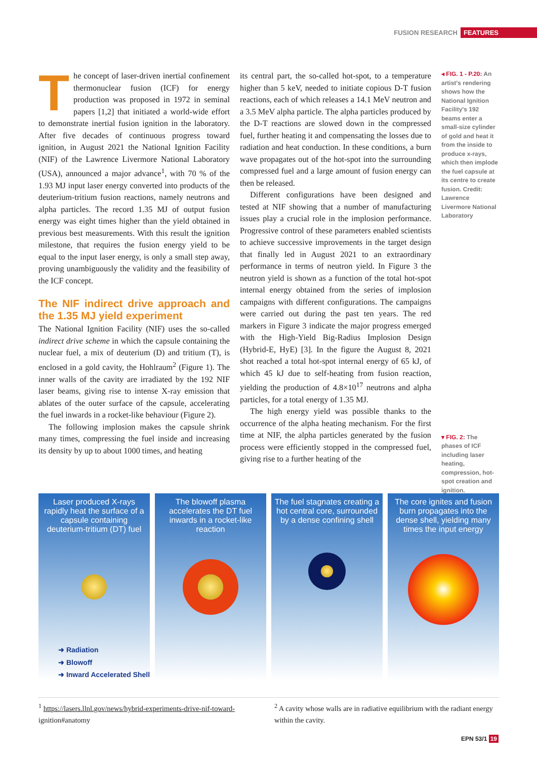FUSION RESEARCH FEATURES
The concept of laser-driven inertial confinement thermonuclear fusion (ICF) for energy production was proposed in 1972 in seminal papers [1,2] that initiated a world-wide effort to demonstrate inertial fusion ignition in the laboratory. After five decades of continuous progress toward ignition, in August 2021 the National Ignition Facility (NIF) of the Lawrence Livermore National Laboratory (USA), announced a major advance<sup>1</sup>, with 70 % of the 1.93 MJ input laser energy converted into products of the deuterium-tritium fusion reactions, namely neutrons and alpha particles. The record 1.35 MJ of output fusion energy was eight times higher than the yield obtained in previous best measurements. With this result the ignition milestone, that requires the fusion energy yield to be equal to the input laser energy, is only a small step away, proving unambiguously the validity and the feasibility of the ICF concept.
The NIF indirect drive approach and the 1.35 MJ yield experiment
The National Ignition Facility (NIF) uses the so-called indirect drive scheme in which the capsule containing the nuclear fuel, a mix of deuterium (D) and tritium (T), is enclosed in a gold cavity, the Hohlraum<sup>2</sup> (Figure 1). The inner walls of the cavity are irradiated by the 192 NIF laser beams, giving rise to intense X-ray emission that ablates of the outer surface of the capsule, accelerating the fuel inwards in a rocket-like behaviour (Figure 2).
The following implosion makes the capsule shrink many times, compressing the fuel inside and increasing its density by up to about 1000 times, and heating
its central part, the so-called hot-spot, to a temperature higher than 5 keV, needed to initiate copious D-T fusion reactions, each of which releases a 14.1 MeV neutron and a 3.5 MeV alpha particle. The alpha particles produced by the D-T reactions are slowed down in the compressed fuel, further heating it and compensating the losses due to radiation and heat conduction. In these conditions, a burn wave propagates out of the hot-spot into the surrounding compressed fuel and a large amount of fusion energy can then be released.
Different configurations have been designed and tested at NIF showing that a number of manufacturing issues play a crucial role in the implosion performance. Progressive control of these parameters enabled scientists to achieve successive improvements in the target design that finally led in August 2021 to an extraordinary performance in terms of neutron yield. In Figure 3 the neutron yield is shown as a function of the total hot-spot internal energy obtained from the series of implosion campaigns with different configurations. The campaigns were carried out during the past ten years. The red markers in Figure 3 indicate the major progress emerged with the High-Yield Big-Radius Implosion Design (Hybrid-E, HyE) [3]. In the figure the August 8, 2021 shot reached a total hot-spot internal energy of 65 kJ, of which 45 kJ due to self-heating from fusion reaction, yielding the production of 4.8×10<sup>17</sup> neutrons and alpha particles, for a total energy of 1.35 MJ.
The high energy yield was possible thanks to the occurrence of the alpha heating mechanism. For the first time at NIF, the alpha particles generated by the fusion process were efficiently stopped in the compressed fuel, giving rise to a further heating of the
◂ FIG. 1 - P.20: An artist's rendering shows how the National Ignition Facility's 192 beams enter a small-size cylinder of gold and heat it from the inside to produce x-rays, which then implode the fuel capsule at its centre to create fusion. Credit: Lawrence Livermore National Laboratory
▾ FIG. 2: The phases of ICF including laser heating, compression, hot-spot creation and ignition.
Laser produced X-rays rapidly heat the surface of a capsule containing deuterium-tritium (DT) fuel
The blowoff plasma accelerates the DT fuel inwards in a rocket-like reaction
The fuel stagnates creating a hot central core, surrounded by a dense confining shell
The core ignites and fusion burn propagates into the dense shell, yielding many times the input energy
➜ Radiation
➜ Blowoff
➜ Inward Accelerated Shell
<sup>1</sup> https://lasers.llnl.gov/news/hybrid-experiments-drive-nif-toward- ignition#anatomy
<sup>2</sup> A cavity whose walls are in radiative equilibrium with the radiant energy within the cavity.
EPN 53/1 19